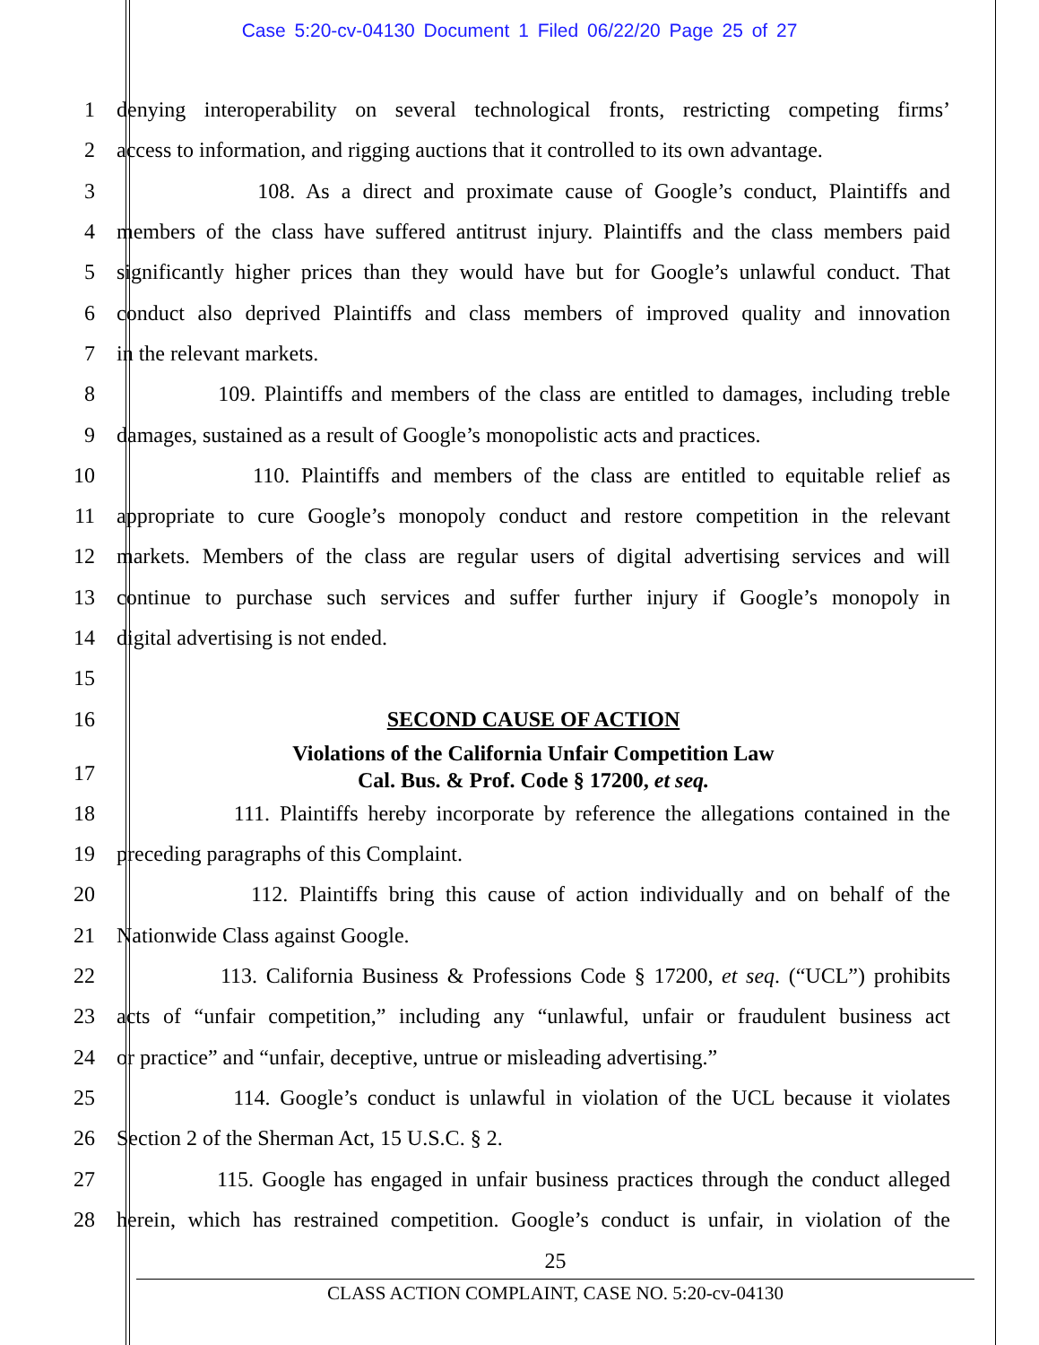Case 5:20-cv-04130 Document 1 Filed 06/22/20 Page 25 of 27
1
denying interoperability on several technological fronts, restricting competing firms’
2
access to information, and rigging auctions that it controlled to its own advantage.
3
108. As a direct and proximate cause of Google’s conduct, Plaintiffs and
4
members of the class have suffered antitrust injury. Plaintiffs and the class members paid
5
significantly higher prices than they would have but for Google’s unlawful conduct. That
6
conduct also deprived Plaintiffs and class members of improved quality and innovation
7 in the relevant markets.
8
109. Plaintiffs and members of the class are entitled to damages, including treble
9
damages, sustained as a result of Google’s monopolistic acts and practices.
10
110. Plaintiffs and members of the class are entitled to equitable relief as
11
appropriate to cure Google’s monopoly conduct and restore competition in the relevant
12
markets. Members of the class are regular users of digital advertising services and will
13
continue to purchase such services and suffer further injury if Google’s monopoly in
14 digital advertising is not ended.
15
16
SECOND CAUSE OF ACTION
Violations of the California Unfair Competition Law
17
Cal. Bus. & Prof. Code § 17200, et seq.
18
111. Plaintiffs hereby incorporate by reference the allegations contained in the
19 preceding paragraphs of this Complaint.
20
112. Plaintiffs bring this cause of action individually and on behalf of the
21 Nationwide Class against Google.
22
113. California Business & Professions Code § 17200, et seq. (“UCL”) prohibits
23
acts of “unfair competition,” including any “unlawful, unfair or fraudulent business act
24
or practice” and “unfair, deceptive, untrue or misleading advertising.”
25
114. Google’s conduct is unlawful in violation of the UCL because it violates
26 Section 2 of the Sherman Act, 15 U.S.C. § 2.
27
115. Google has engaged in unfair business practices through the conduct alleged
28
herein, which has restrained competition. Google’s conduct is unfair, in violation of the
25
CLASS ACTION COMPLAINT, CASE NO. 5:20-cv-04130